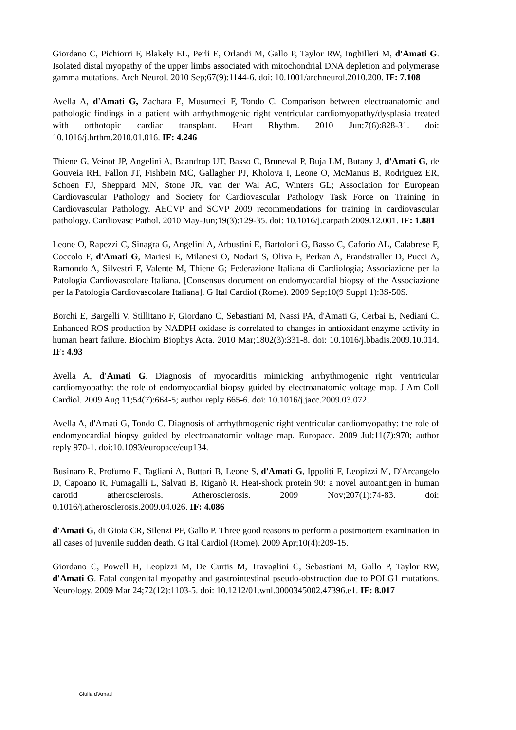Giordano C, Pichiorri F, Blakely EL, Perli E, Orlandi M, Gallo P, Taylor RW, Inghilleri M, d'Amati G. Isolated distal myopathy of the upper limbs associated with mitochondrial DNA depletion and polymerase gamma mutations. Arch Neurol. 2010 Sep;67(9):1144-6. doi: 10.1001/archneurol.2010.200. IF: 7.108
Avella A, d'Amati G, Zachara E, Musumeci F, Tondo C. Comparison between electroanatomic and pathologic findings in a patient with arrhythmogenic right ventricular cardiomyopathy/dysplasia treated with orthotopic cardiac transplant. Heart Rhythm. 2010 Jun;7(6):828-31. doi: 10.1016/j.hrthm.2010.01.016. IF: 4.246
Thiene G, Veinot JP, Angelini A, Baandrup UT, Basso C, Bruneval P, Buja LM, Butany J, d'Amati G, de Gouveia RH, Fallon JT, Fishbein MC, Gallagher PJ, Kholova I, Leone O, McManus B, Rodriguez ER, Schoen FJ, Sheppard MN, Stone JR, van der Wal AC, Winters GL; Association for European Cardiovascular Pathology and Society for Cardiovascular Pathology Task Force on Training in Cardiovascular Pathology. AECVP and SCVP 2009 recommendations for training in cardiovascular pathology. Cardiovasc Pathol. 2010 May-Jun;19(3):129-35. doi: 10.1016/j.carpath.2009.12.001. IF: 1.881
Leone O, Rapezzi C, Sinagra G, Angelini A, Arbustini E, Bartoloni G, Basso C, Caforio AL, Calabrese F, Coccolo F, d'Amati G, Mariesi E, Milanesi O, Nodari S, Oliva F, Perkan A, Prandstraller D, Pucci A, Ramondo A, Silvestri F, Valente M, Thiene G; Federazione Italiana di Cardiologia; Associazione per la Patologia Cardiovascolare Italiana. [Consensus document on endomyocardial biopsy of the Associazione per la Patologia Cardiovascolare Italiana]. G Ital Cardiol (Rome). 2009 Sep;10(9 Suppl 1):3S-50S.
Borchi E, Bargelli V, Stillitano F, Giordano C, Sebastiani M, Nassi PA, d'Amati G, Cerbai E, Nediani C. Enhanced ROS production by NADPH oxidase is correlated to changes in antioxidant enzyme activity in human heart failure. Biochim Biophys Acta. 2010 Mar;1802(3):331-8. doi: 10.1016/j.bbadis.2009.10.014. IF: 4.93
Avella A, d'Amati G. Diagnosis of myocarditis mimicking arrhythmogenic right ventricular cardiomyopathy: the role of endomyocardial biopsy guided by electroanatomic voltage map. J Am Coll Cardiol. 2009 Aug 11;54(7):664-5; author reply 665-6. doi: 10.1016/j.jacc.2009.03.072.
Avella A, d'Amati G, Tondo C. Diagnosis of arrhythmogenic right ventricular cardiomyopathy: the role of endomyocardial biopsy guided by electroanatomic voltage map. Europace. 2009 Jul;11(7):970; author reply 970-1. doi:10.1093/europace/eup134.
Businaro R, Profumo E, Tagliani A, Buttari B, Leone S, d'Amati G, Ippoliti F, Leopizzi M, D'Arcangelo D, Capoano R, Fumagalli L, Salvati B, Riganò R. Heat-shock protein 90: a novel autoantigen in human carotid atherosclerosis. Atherosclerosis. 2009 Nov;207(1):74-83. doi: 0.1016/j.atherosclerosis.2009.04.026. IF: 4.086
d'Amati G, di Gioia CR, Silenzi PF, Gallo P. Three good reasons to perform a postmortem examination in all cases of juvenile sudden death. G Ital Cardiol (Rome). 2009 Apr;10(4):209-15.
Giordano C, Powell H, Leopizzi M, De Curtis M, Travaglini C, Sebastiani M, Gallo P, Taylor RW, d'Amati G. Fatal congenital myopathy and gastrointestinal pseudo-obstruction due to POLG1 mutations. Neurology. 2009 Mar 24;72(12):1103-5. doi: 10.1212/01.wnl.0000345002.47396.e1. IF: 8.017
Giulia d’Amati